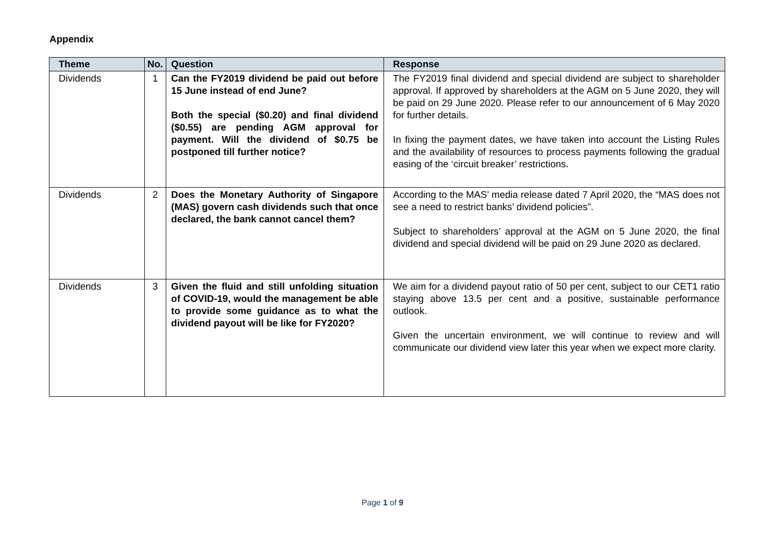Appendix
| Theme | No. | Question | Response |
| --- | --- | --- | --- |
| Dividends | 1 | Can the FY2019 dividend be paid out before 15 June instead of end June? Both the special ($0.20) and final dividend ($0.55) are pending AGM approval for payment. Will the dividend of $0.75 be postponed till further notice? | The FY2019 final dividend and special dividend are subject to shareholder approval. If approved by shareholders at the AGM on 5 June 2020, they will be paid on 29 June 2020. Please refer to our announcement of 6 May 2020 for further details. In fixing the payment dates, we have taken into account the Listing Rules and the availability of resources to process payments following the gradual easing of the ‘circuit breaker’ restrictions. |
| Dividends | 2 | Does the Monetary Authority of Singapore (MAS) govern cash dividends such that once declared, the bank cannot cancel them? | According to the MAS’ media release dated 7 April 2020, the “MAS does not see a need to restrict banks’ dividend policies”. Subject to shareholders’ approval at the AGM on 5 June 2020, the final dividend and special dividend will be paid on 29 June 2020 as declared. |
| Dividends | 3 | Given the fluid and still unfolding situation of COVID-19, would the management be able to provide some guidance as to what the dividend payout will be like for FY2020? | We aim for a dividend payout ratio of 50 per cent, subject to our CET1 ratio staying above 13.5 per cent and a positive, sustainable performance outlook. Given the uncertain environment, we will continue to review and will communicate our dividend view later this year when we expect more clarity. |
Page 1 of 9